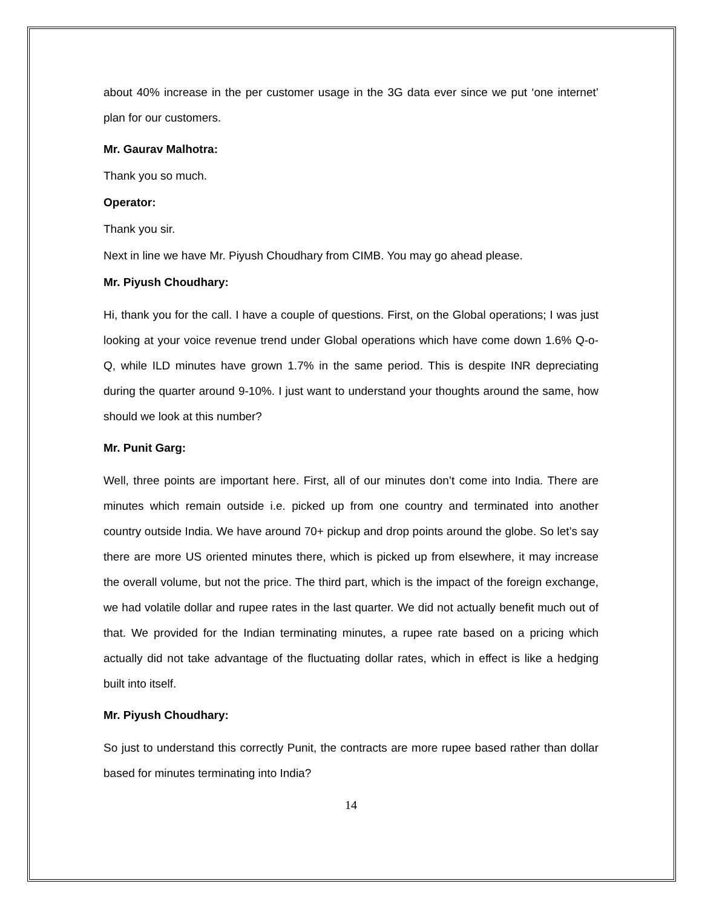about 40% increase in the per customer usage in the 3G data ever since we put ‘one internet’ plan for our customers.
Mr. Gaurav Malhotra:
Thank you so much.
Operator:
Thank you sir.
Next in line we have Mr. Piyush Choudhary from CIMB. You may go ahead please.
Mr. Piyush Choudhary:
Hi, thank you for the call. I have a couple of questions. First, on the Global operations; I was just looking at your voice revenue trend under Global operations which have come down 1.6% Q-o-Q, while ILD minutes have grown 1.7% in the same period. This is despite INR depreciating during the quarter around 9-10%. I just want to understand your thoughts around the same, how should we look at this number?
Mr. Punit Garg:
Well, three points are important here. First, all of our minutes don’t come into India. There are minutes which remain outside i.e. picked up from one country and terminated into another country outside India. We have around 70+ pickup and drop points around the globe. So let’s say there are more US oriented minutes there, which is picked up from elsewhere, it may increase the overall volume, but not the price. The third part, which is the impact of the foreign exchange, we had volatile dollar and rupee rates in the last quarter. We did not actually benefit much out of that. We provided for the Indian terminating minutes, a rupee rate based on a pricing which actually did not take advantage of the fluctuating dollar rates, which in effect is like a hedging built into itself.
Mr. Piyush Choudhary:
So just to understand this correctly Punit, the contracts are more rupee based rather than dollar based for minutes terminating into India?
14